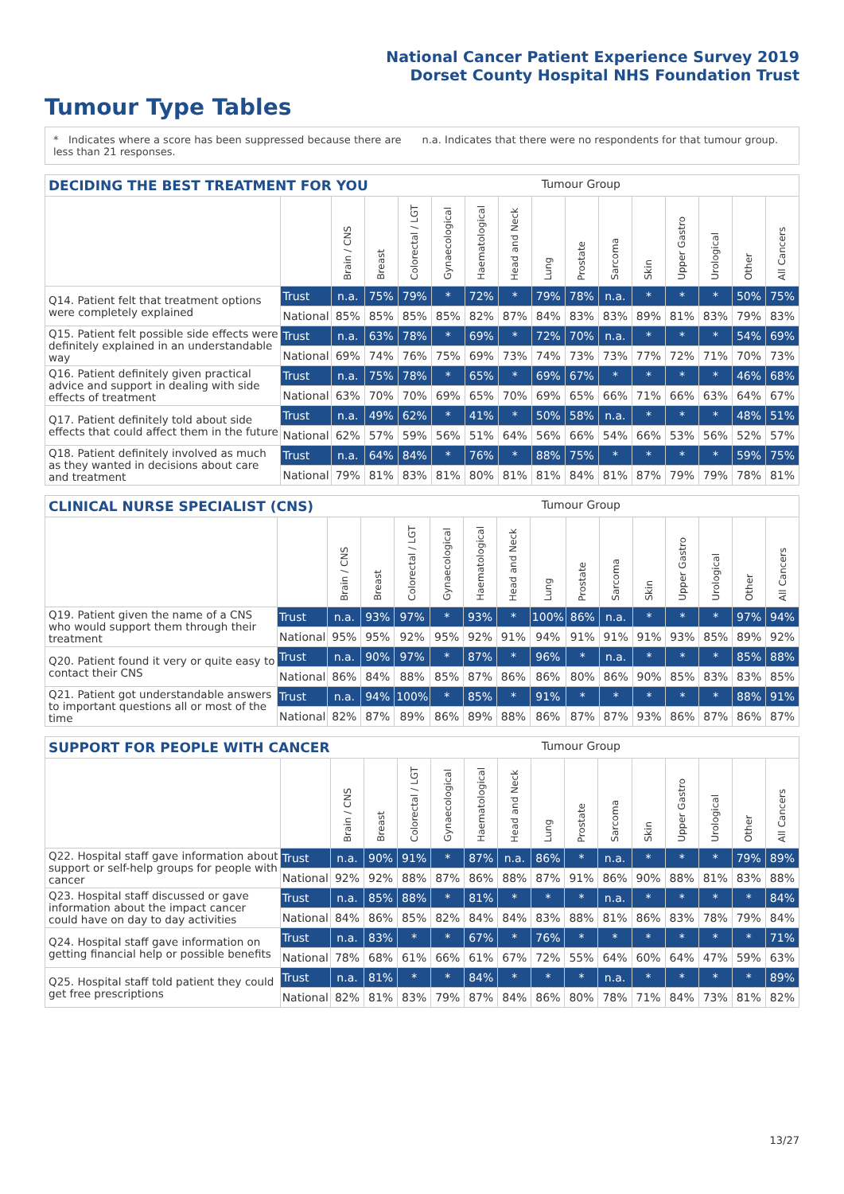National Cancer Patient Experience Survey 2019
Dorset County Hospital NHS Foundation Trust
Tumour Type Tables
* Indicates where a score has been suppressed because there are less than 21 responses.
n.a. Indicates that there were no respondents for that tumour group.
DECIDING THE BEST TREATMENT FOR YOU Tumour Group
| | | Brain / CNS | Breast | Colorectal / LGT | Gynaecological | Haematological | Head and Neck | Lung | Prostate | Sarcoma | Skin | Upper Gastro | Urological | Other | All Cancers |
| --- | --- | --- | --- | --- | --- | --- | --- | --- | --- | --- | --- | --- | --- | --- | --- |
| Q14. Patient felt that treatment options were completely explained | Trust | n.a. | 75% | 79% | * | 72% | * | 79% | 78% | n.a. | * | * | * | 50% | 75% |
| | National | 85% | 85% | 85% | 85% | 82% | 87% | 84% | 83% | 83% | 89% | 81% | 83% | 79% | 83% |
| Q15. Patient felt possible side effects were definitely explained in an understandable way | Trust | n.a. | 63% | 78% | * | 69% | * | 72% | 70% | n.a. | * | * | * | 54% | 69% |
| | National | 69% | 74% | 76% | 75% | 69% | 73% | 74% | 73% | 73% | 77% | 72% | 71% | 70% | 73% |
| Q16. Patient definitely given practical advice and support in dealing with side effects of treatment | Trust | n.a. | 75% | 78% | * | 65% | * | 69% | 67% | * | * | * | * | 46% | 68% |
| | National | 63% | 70% | 70% | 69% | 65% | 70% | 69% | 65% | 66% | 71% | 66% | 63% | 64% | 67% |
| Q17. Patient definitely told about side effects that could affect them in the future | Trust | n.a. | 49% | 62% | * | 41% | * | 50% | 58% | n.a. | * | * | * | 48% | 51% |
| | National | 62% | 57% | 59% | 56% | 51% | 64% | 56% | 66% | 54% | 66% | 53% | 56% | 52% | 57% |
| Q18. Patient definitely involved as much as they wanted in decisions about care and treatment | Trust | n.a. | 64% | 84% | * | 76% | * | 88% | 75% | * | * | * | * | 59% | 75% |
| | National | 79% | 81% | 83% | 81% | 80% | 81% | 81% | 84% | 81% | 87% | 79% | 79% | 78% | 81% |
CLINICAL NURSE SPECIALIST (CNS) Tumour Group
| | | Brain / CNS | Breast | Colorectal / LGT | Gynaecological | Haematological | Head and Neck | Lung | Prostate | Sarcoma | Skin | Upper Gastro | Urological | Other | All Cancers |
| --- | --- | --- | --- | --- | --- | --- | --- | --- | --- | --- | --- | --- | --- | --- | --- |
| Q19. Patient given the name of a CNS who would support them through their treatment | Trust | n.a. | 93% | 97% | * | 93% | * | 100% | 86% | n.a. | * | * | * | 97% | 94% |
| | National | 95% | 95% | 92% | 95% | 92% | 91% | 94% | 91% | 91% | 91% | 93% | 85% | 89% | 92% |
| Q20. Patient found it very or quite easy to contact their CNS | Trust | n.a. | 90% | 97% | * | 87% | * | 96% | * | n.a. | * | * | * | 85% | 88% |
| | National | 86% | 84% | 88% | 85% | 87% | 86% | 86% | 80% | 86% | 90% | 85% | 83% | 83% | 85% |
| Q21. Patient got understandable answers to important questions all or most of the time | Trust | n.a. | 94% | 100% | * | 85% | * | 91% | * | * | * | * | * | 88% | 91% |
| | National | 82% | 87% | 89% | 86% | 89% | 88% | 86% | 87% | 87% | 93% | 86% | 87% | 86% | 87% |
SUPPORT FOR PEOPLE WITH CANCER Tumour Group
| | | Brain / CNS | Breast | Colorectal / LGT | Gynaecological | Haematological | Head and Neck | Lung | Prostate | Sarcoma | Skin | Upper Gastro | Urological | Other | All Cancers |
| --- | --- | --- | --- | --- | --- | --- | --- | --- | --- | --- | --- | --- | --- | --- | --- |
| Q22. Hospital staff gave information about support or self-help groups for people with cancer | Trust | n.a. | 90% | 91% | * | 87% | n.a. | 86% | * | n.a. | * | * | * | 79% | 89% |
| | National | 92% | 92% | 88% | 87% | 86% | 88% | 87% | 91% | 86% | 90% | 88% | 81% | 83% | 88% |
| Q23. Hospital staff discussed or gave information about the impact cancer could have on day to day activities | Trust | n.a. | 85% | 88% | * | 81% | * | * | * | n.a. | * | * | * | * | 84% |
| | National | 84% | 86% | 85% | 82% | 84% | 84% | 83% | 88% | 81% | 86% | 83% | 78% | 79% | 84% |
| Q24. Hospital staff gave information on getting financial help or possible benefits | Trust | n.a. | 83% | * | * | 67% | * | 76% | * | * | * | * | * | * | 71% |
| | National | 78% | 68% | 61% | 66% | 61% | 67% | 72% | 55% | 64% | 60% | 64% | 47% | 59% | 63% |
| Q25. Hospital staff told patient they could get free prescriptions | Trust | n.a. | 81% | * | * | 84% | * | * | * | n.a. | * | * | * | * | 89% |
| | National | 82% | 81% | 83% | 79% | 87% | 84% | 86% | 80% | 78% | 71% | 84% | 73% | 81% | 82% |
13/27